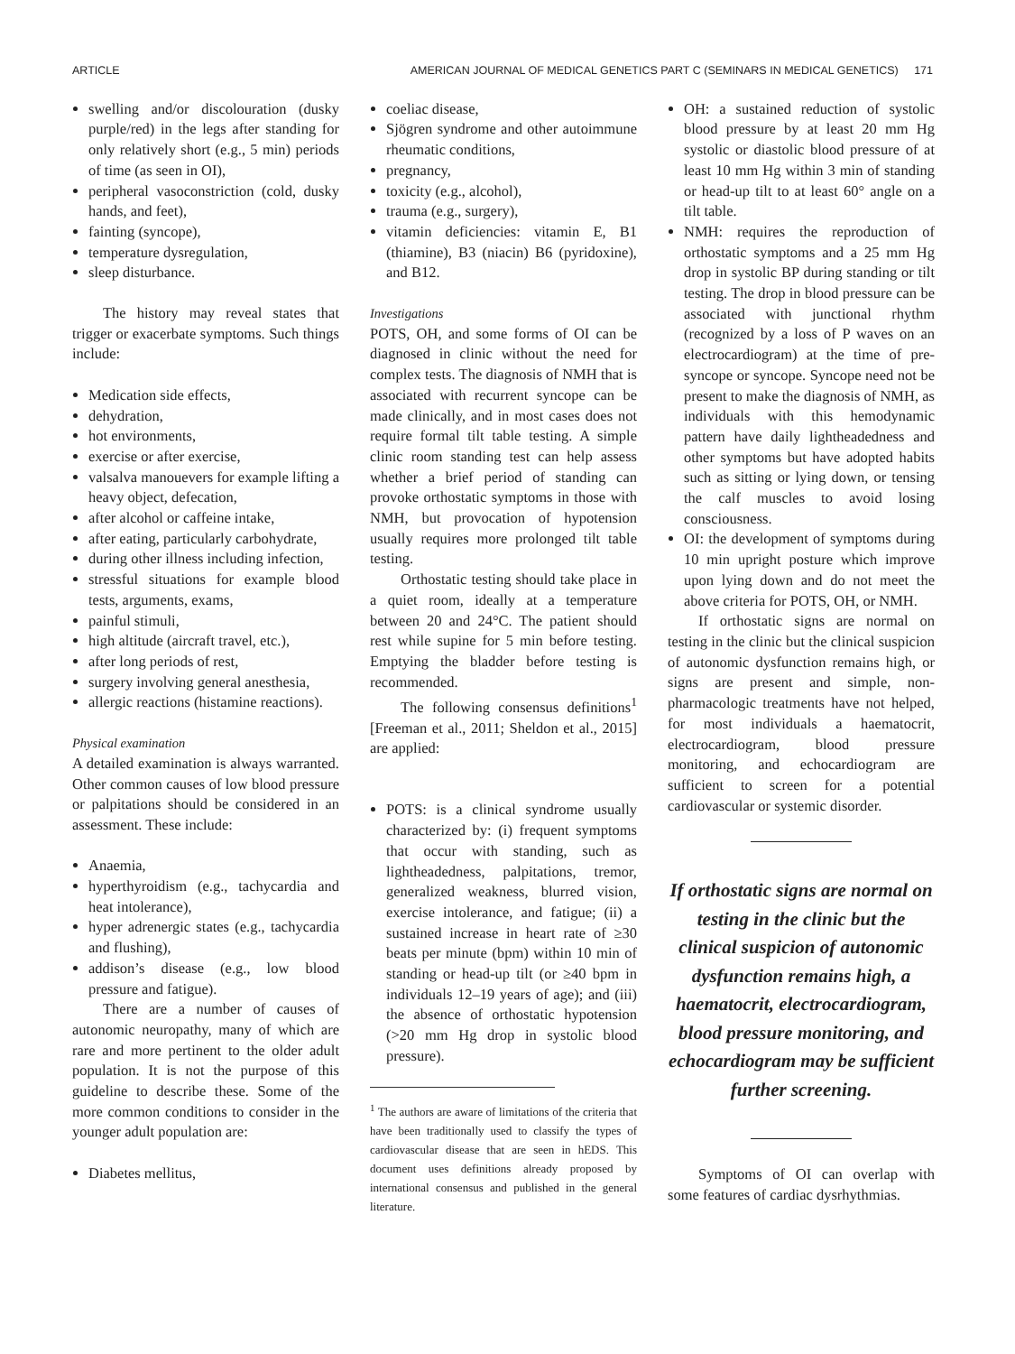ARTICLE AMERICAN JOURNAL OF MEDICAL GENETICS PART C (SEMINARS IN MEDICAL GENETICS) 171
swelling and/or discolouration (dusky purple/red) in the legs after standing for only relatively short (e.g., 5 min) periods of time (as seen in OI),
peripheral vasoconstriction (cold, dusky hands, and feet),
fainting (syncope),
temperature dysregulation,
sleep disturbance.
The history may reveal states that trigger or exacerbate symptoms. Such things include:
Medication side effects,
dehydration,
hot environments,
exercise or after exercise,
valsalva manouevers for example lifting a heavy object, defecation,
after alcohol or caffeine intake,
after eating, particularly carbohydrate,
during other illness including infection,
stressful situations for example blood tests, arguments, exams,
painful stimuli,
high altitude (aircraft travel, etc.),
after long periods of rest,
surgery involving general anesthesia,
allergic reactions (histamine reactions).
Physical examination
A detailed examination is always warranted. Other common causes of low blood pressure or palpitations should be considered in an assessment. These include:
Anaemia,
hyperthyroidism (e.g., tachycardia and heat intolerance),
hyper adrenergic states (e.g., tachycardia and flushing),
addison’s disease (e.g., low blood pressure and fatigue).
There are a number of causes of autonomic neuropathy, many of which are rare and more pertinent to the older adult population. It is not the purpose of this guideline to describe these. Some of the more common conditions to consider in the younger adult population are:
Diabetes mellitus,
coeliac disease,
Sjögren syndrome and other autoimmune rheumatic conditions,
pregnancy,
toxicity (e.g., alcohol),
trauma (e.g., surgery),
vitamin deficiencies: vitamin E, B1 (thiamine), B3 (niacin) B6 (pyridoxine), and B12.
Investigations
POTS, OH, and some forms of OI can be diagnosed in clinic without the need for complex tests. The diagnosis of NMH that is associated with recurrent syncope can be made clinically, and in most cases does not require formal tilt table testing. A simple clinic room standing test can help assess whether a brief period of standing can provoke orthostatic symptoms in those with NMH, but provocation of hypotension usually requires more prolonged tilt table testing.
Orthostatic testing should take place in a quiet room, ideally at a temperature between 20 and 24°C. The patient should rest while supine for 5 min before testing. Emptying the bladder before testing is recommended.
The following consensus definitions<sup>1</sup> [Freeman et al., 2011; Sheldon et al., 2015] are applied:
POTS: is a clinical syndrome usually characterized by: (i) frequent symptoms that occur with standing, such as lightheadedness, palpitations, tremor, generalized weakness, blurred vision, exercise intolerance, and fatigue; (ii) a sustained increase in heart rate of ≥30 beats per minute (bpm) within 10 min of standing or head-up tilt (or ≥40 bpm in individuals 12–19 years of age); and (iii) the absence of orthostatic hypotension (>20 mm Hg drop in systolic blood pressure).
<sup>1</sup> The authors are aware of limitations of the criteria that have been traditionally used to classify the types of cardiovascular disease that are seen in hEDS. This document uses definitions already proposed by international consensus and published in the general literature.
OH: a sustained reduction of systolic blood pressure by at least 20 mm Hg systolic or diastolic blood pressure of at least 10 mm Hg within 3 min of standing or head-up tilt to at least 60° angle on a tilt table.
NMH: requires the reproduction of orthostatic symptoms and a 25 mm Hg drop in systolic BP during standing or tilt testing. The drop in blood pressure can be associated with junctional rhythm (recognized by a loss of P waves on an electrocardiogram) at the time of pre-syncope or syncope. Syncope need not be present to make the diagnosis of NMH, as individuals with this hemodynamic pattern have daily lightheadedness and other symptoms but have adopted habits such as sitting or lying down, or tensing the calf muscles to avoid losing consciousness.
OI: the development of symptoms during 10 min upright posture which improve upon lying down and do not meet the above criteria for POTS, OH, or NMH.
If orthostatic signs are normal on testing in the clinic but the clinical suspicion of autonomic dysfunction remains high, or signs are present and simple, non-pharmacologic treatments have not helped, for most individuals a haematocrit, electrocardiogram, blood pressure monitoring, and echocardiogram are sufficient to screen for a potential cardiovascular or systemic disorder.
If orthostatic signs are normal on testing in the clinic but the clinical suspicion of autonomic dysfunction remains high, a haematocrit, electrocardiogram, blood pressure monitoring, and echocardiogram may be sufficient further screening.
Symptoms of OI can overlap with some features of cardiac dysrhythmias.